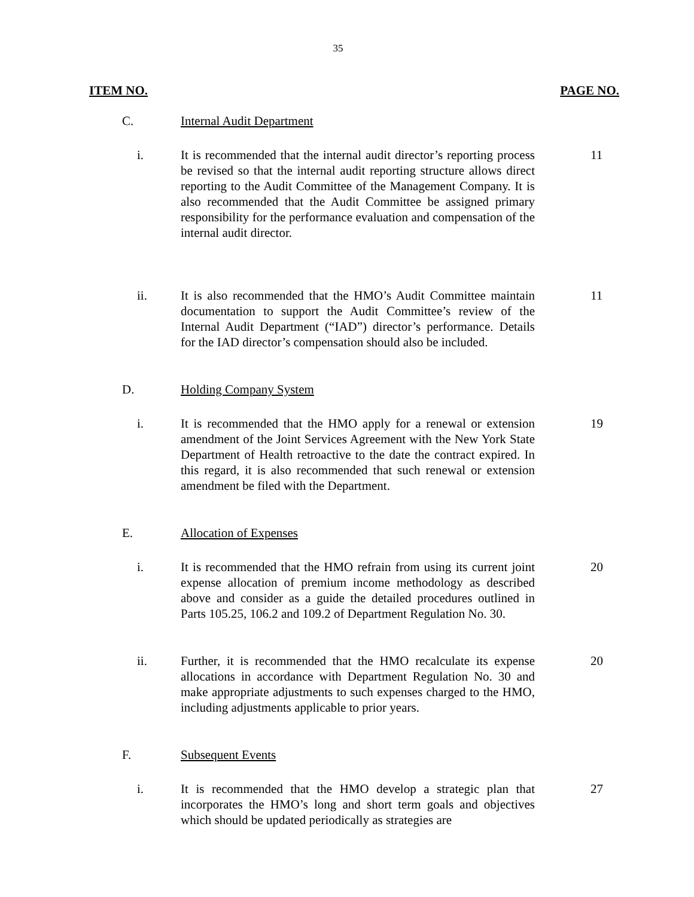35
ITEM NO. PAGE NO.
C. Internal Audit Department
i. It is recommended that the internal audit director’s reporting process be revised so that the internal audit reporting structure allows direct reporting to the Audit Committee of the Management Company. It is also recommended that the Audit Committee be assigned primary responsibility for the performance evaluation and compensation of the internal audit director.
11
ii. It is also recommended that the HMO’s Audit Committee maintain documentation to support the Audit Committee’s review of the Internal Audit Department (“IAD”) director’s performance. Details for the IAD director’s compensation should also be included.
11
D. Holding Company System
i. It is recommended that the HMO apply for a renewal or extension amendment of the Joint Services Agreement with the New York State Department of Health retroactive to the date the contract expired. In this regard, it is also recommended that such renewal or extension amendment be filed with the Department.
19
E. Allocation of Expenses
i. It is recommended that the HMO refrain from using its current joint expense allocation of premium income methodology as described above and consider as a guide the detailed procedures outlined in Parts 105.25, 106.2 and 109.2 of Department Regulation No. 30.
20
ii. Further, it is recommended that the HMO recalculate its expense allocations in accordance with Department Regulation No. 30 and make appropriate adjustments to such expenses charged to the HMO, including adjustments applicable to prior years.
20
F. Subsequent Events
i. It is recommended that the HMO develop a strategic plan that incorporates the HMO’s long and short term goals and objectives which should be updated periodically as strategies are
27